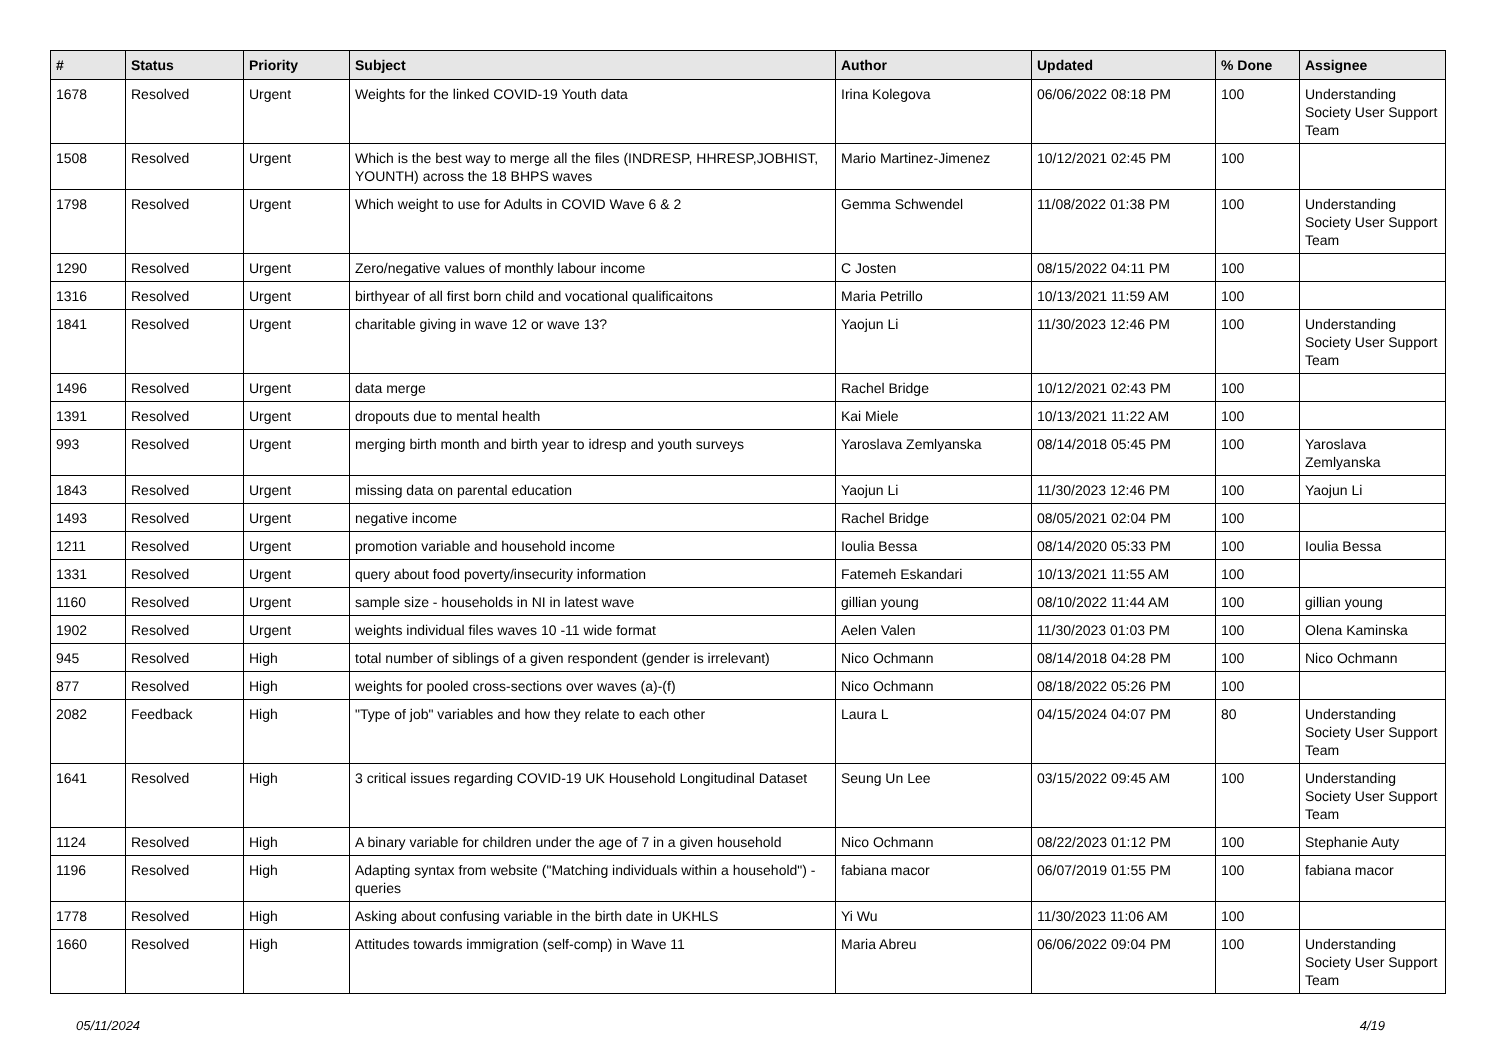| # | Status | Priority | Subject | Author | Updated | % Done | Assignee |
| --- | --- | --- | --- | --- | --- | --- | --- |
| 1678 | Resolved | Urgent | Weights for the linked COVID-19 Youth data | Irina Kolegova | 06/06/2022 08:18 PM | 100 | Understanding Society User Support Team |
| 1508 | Resolved | Urgent | Which is the best way to merge all the files (INDRESP, HHRESP,JOBHIST, YOUNTH) across the 18 BHPS waves | Mario Martinez-Jimenez | 10/12/2021 02:45 PM | 100 | |
| 1798 | Resolved | Urgent | Which weight to use for Adults in COVID Wave 6 & 2 | Gemma Schwendel | 11/08/2022 01:38 PM | 100 | Understanding Society User Support Team |
| 1290 | Resolved | Urgent | Zero/negative values of monthly labour income | C Josten | 08/15/2022 04:11 PM | 100 | |
| 1316 | Resolved | Urgent | birthyear of all first born child and vocational qualificaitons | Maria Petrillo | 10/13/2021 11:59 AM | 100 | |
| 1841 | Resolved | Urgent | charitable giving in wave 12 or wave 13? | Yaojun Li | 11/30/2023 12:46 PM | 100 | Understanding Society User Support Team |
| 1496 | Resolved | Urgent | data merge | Rachel Bridge | 10/12/2021 02:43 PM | 100 | |
| 1391 | Resolved | Urgent | dropouts due to mental health | Kai Miele | 10/13/2021 11:22 AM | 100 | |
| 993 | Resolved | Urgent | merging birth month and birth year to idresp and youth surveys | Yaroslava Zemlyanska | 08/14/2018 05:45 PM | 100 | Yaroslava Zemlyanska |
| 1843 | Resolved | Urgent | missing data on parental education | Yaojun Li | 11/30/2023 12:46 PM | 100 | Yaojun Li |
| 1493 | Resolved | Urgent | negative income | Rachel Bridge | 08/05/2021 02:04 PM | 100 | |
| 1211 | Resolved | Urgent | promotion variable and household income | Ioulia Bessa | 08/14/2020 05:33 PM | 100 | Ioulia Bessa |
| 1331 | Resolved | Urgent | query about food poverty/insecurity information | Fatemeh Eskandari | 10/13/2021 11:55 AM | 100 | |
| 1160 | Resolved | Urgent | sample size - households in NI in latest wave | gillian young | 08/10/2022 11:44 AM | 100 | gillian young |
| 1902 | Resolved | Urgent | weights individual files waves 10 -11 wide format | Aelen Valen | 11/30/2023 01:03 PM | 100 | Olena Kaminska |
| 945 | Resolved | High | total number of siblings of a given respondent (gender is irrelevant) | Nico Ochmann | 08/14/2018 04:28 PM | 100 | Nico Ochmann |
| 877 | Resolved | High | weights for pooled cross-sections over waves (a)-(f) | Nico Ochmann | 08/18/2022 05:26 PM | 100 | |
| 2082 | Feedback | High | "Type of job" variables and how they relate to each other | Laura L | 04/15/2024 04:07 PM | 80 | Understanding Society User Support Team |
| 1641 | Resolved | High | 3 critical issues regarding COVID-19 UK Household Longitudinal Dataset | Seung Un Lee | 03/15/2022 09:45 AM | 100 | Understanding Society User Support Team |
| 1124 | Resolved | High | A binary variable for children under the age of 7 in a given household | Nico Ochmann | 08/22/2023 01:12 PM | 100 | Stephanie Auty |
| 1196 | Resolved | High | Adapting syntax from website ("Matching individuals within a household") - queries | fabiana macor | 06/07/2019 01:55 PM | 100 | fabiana macor |
| 1778 | Resolved | High | Asking about confusing variable in the birth date in UKHLS | Yi Wu | 11/30/2023 11:06 AM | 100 | |
| 1660 | Resolved | High | Attitudes towards immigration (self-comp) in Wave 11 | Maria Abreu | 06/06/2022 09:04 PM | 100 | Understanding Society User Support Team |
05/11/2024 4/19